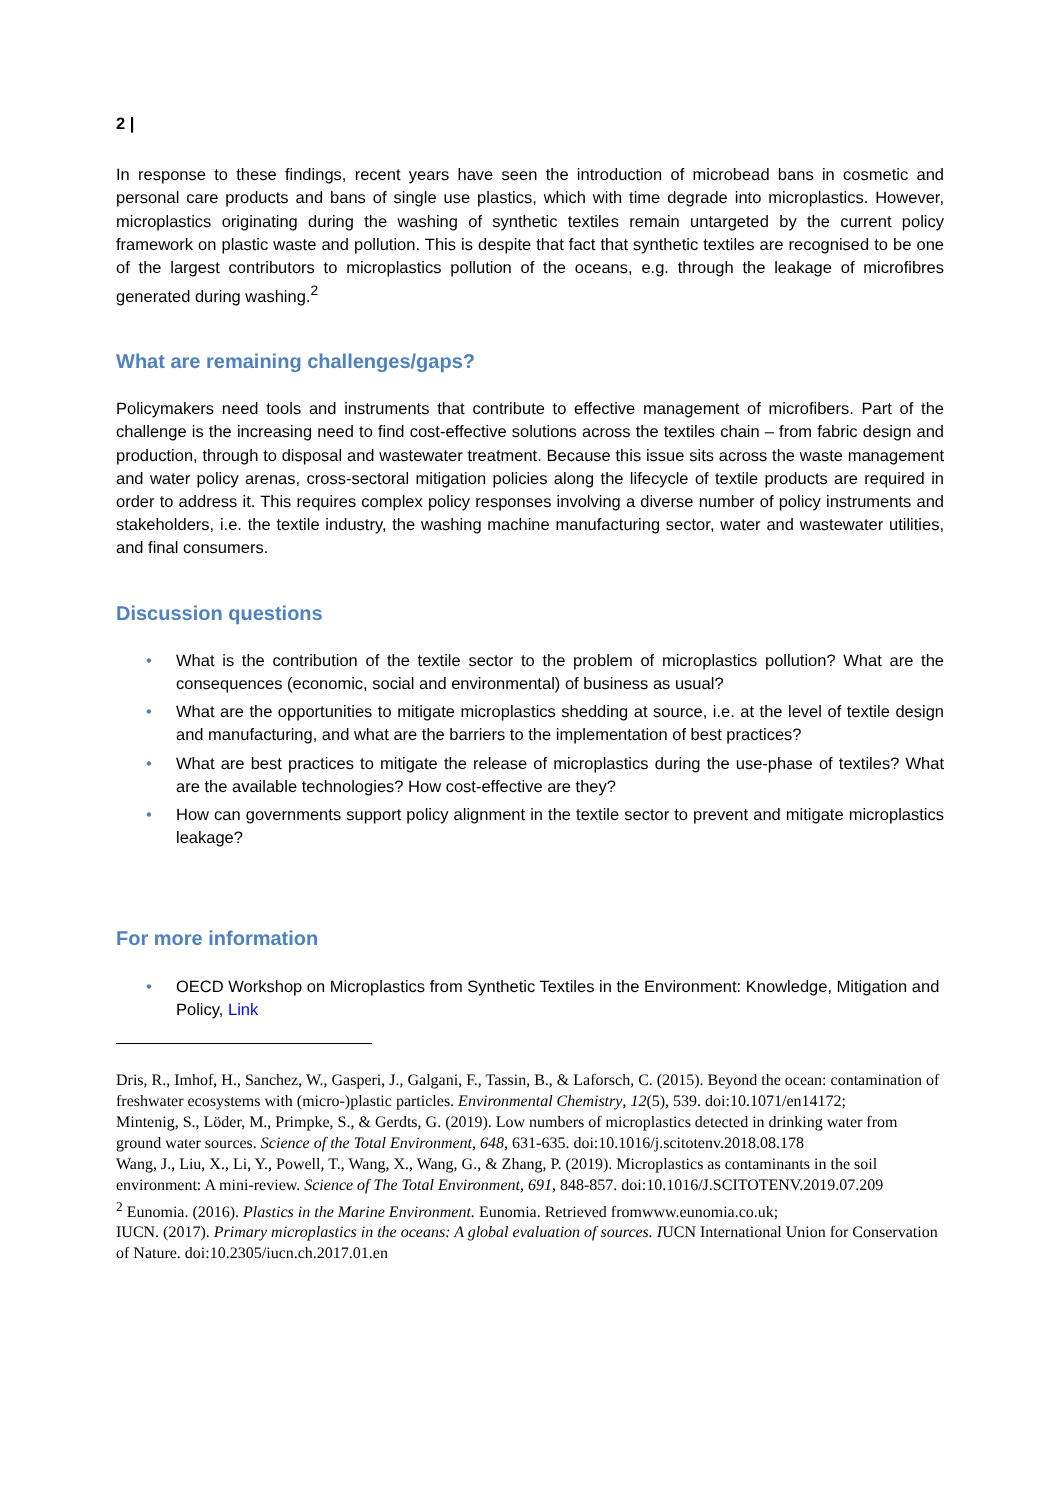2 |
In response to these findings, recent years have seen the introduction of microbead bans in cosmetic and personal care products and bans of single use plastics, which with time degrade into microplastics. However, microplastics originating during the washing of synthetic textiles remain untargeted by the current policy framework on plastic waste and pollution. This is despite that fact that synthetic textiles are recognised to be one of the largest contributors to microplastics pollution of the oceans, e.g. through the leakage of microfibres generated during washing.<sup>2</sup>
What are remaining challenges/gaps?
Policymakers need tools and instruments that contribute to effective management of microfibers. Part of the challenge is the increasing need to find cost-effective solutions across the textiles chain – from fabric design and production, through to disposal and wastewater treatment. Because this issue sits across the waste management and water policy arenas, cross-sectoral mitigation policies along the lifecycle of textile products are required in order to address it. This requires complex policy responses involving a diverse number of policy instruments and stakeholders, i.e. the textile industry, the washing machine manufacturing sector, water and wastewater utilities, and final consumers.
Discussion questions
• What is the contribution of the textile sector to the problem of microplastics pollution? What are the consequences (economic, social and environmental) of business as usual?
• What are the opportunities to mitigate microplastics shedding at source, i.e. at the level of textile design and manufacturing, and what are the barriers to the implementation of best practices?
• What are best practices to mitigate the release of microplastics during the use-phase of textiles? What are the available technologies? How cost-effective are they?
• How can governments support policy alignment in the textile sector to prevent and mitigate microplastics leakage?
For more information
• OECD Workshop on Microplastics from Synthetic Textiles in the Environment: Knowledge, Mitigation and Policy, Link
Dris, R., Imhof, H., Sanchez, W., Gasperi, J., Galgani, F., Tassin, B., & Laforsch, C. (2015). Beyond the ocean: contamination of freshwater ecosystems with (micro-)plastic particles. Environmental Chemistry, 12(5), 539. doi:10.1071/en14172;
Mintenig, S., Löder, M., Primpke, S., & Gerdts, G. (2019). Low numbers of microplastics detected in drinking water from ground water sources. Science of the Total Environment, 648, 631-635. doi:10.1016/j.scitotenv.2018.08.178
Wang, J., Liu, X., Li, Y., Powell, T., Wang, X., Wang, G., & Zhang, P. (2019). Microplastics as contaminants in the soil environment: A mini-review. Science of The Total Environment, 691, 848-857. doi:10.1016/J.SCITOTENV.2019.07.209
<sup>2</sup> Eunomia. (2016). Plastics in the Marine Environment. Eunomia. Retrieved fromwww.eunomia.co.uk;
IUCN. (2017). Primary microplastics in the oceans: A global evaluation of sources. IUCN International Union for Conservation of Nature. doi:10.2305/iucn.ch.2017.01.en